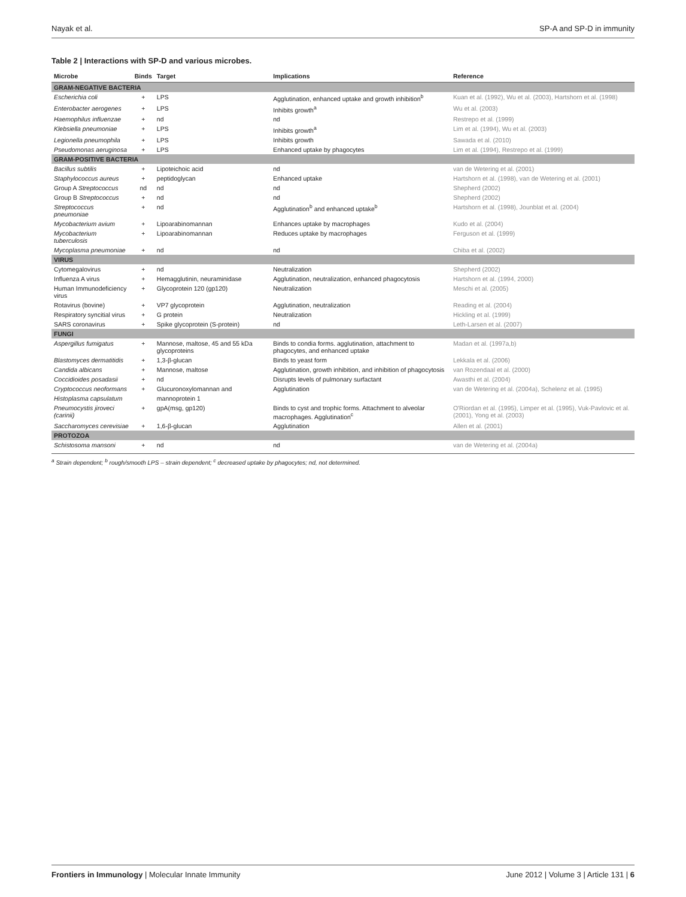Nayak et al. SP-A and SP-D in immunity
Table 2 | Interactions with SP-D and various microbes.
| Microbe | Binds | Target | Implications | Reference |
| --- | --- | --- | --- | --- |
| GRAM-NEGATIVE BACTERIA | | | | |
| Escherichia coli | + | LPS | Agglutination, enhanced uptake and growth inhibition<sup>b</sup> | Kuan et al. (1992), Wu et al. (2003), Hartshorn et al. (1998) |
| Enterobacter aerogenes | + | LPS | Inhibits growth<sup>a</sup> | Wu et al. (2003) |
| Haemophilus influenzae | + | nd | nd | Restrepo et al. (1999) |
| Klebsiella pneumoniae | + | LPS | Inhibits growth<sup>a</sup> | Lim et al. (1994), Wu et al. (2003) |
| Legionella pneumophila | + | LPS | Inhibits growth | Sawada et al. (2010) |
| Pseudomonas aeruginosa | + | LPS | Enhanced uptake by phagocytes | Lim et al. (1994), Restrepo et al. (1999) |
| GRAM-POSITIVE BACTERIA | | | | |
| Bacillus subtilis | + | Lipoteichoic acid | nd | van de Wetering et al. (2001) |
| Staphylococcus aureus | + | peptidoglycan | Enhanced uptake | Hartshorn et al. (1998), van de Wetering et al. (2001) |
| Group A Streptococcus | nd | nd | nd | Shepherd (2002) |
| Group B Streptococcus | + | nd | nd | Shepherd (2002) |
| Streptococcus pneumoniae | + | nd | Agglutination<sup>b</sup> and enhanced uptake<sup>b</sup> | Hartshorn et al. (1998), Jounblat et al. (2004) |
| Mycobacterium avium | + | Lipoarabinomannan | Enhances uptake by macrophages | Kudo et al. (2004) |
| Mycobacterium tuberculosis | + | Lipoarabinomannan | Reduces uptake by macrophages | Ferguson et al. (1999) |
| Mycoplasma pneumoniae | + | nd | nd | Chiba et al. (2002) |
| VIRUS | | | | |
| Cytomegalovirus | + | nd | Neutralization | Shepherd (2002) |
| Influenza A virus | + | Hemagglutinin, neuraminidase | Agglutination, neutralization, enhanced phagocytosis | Hartshorn et al. (1994, 2000) |
| Human Immunodeficiency virus | + | Glycoprotein 120 (gp120) | Neutralization | Meschi et al. (2005) |
| Rotavirus (bovine) | + | VP7 glycoprotein | Agglutination, neutralization | Reading et al. (2004) |
| Respiratory syncitial virus | + | G protein | Neutralization | Hickling et al. (1999) |
| SARS coronavirus | + | Spike glycoprotein (S-protein) | nd | Leth-Larsen et al. (2007) |
| FUNGI | | | | |
| Aspergillus fumigatus | + | Mannose, maltose, 45 and 55 kDa glycoproteins | Binds to condia forms. agglutination, attachment to phagocytes, and enhanced uptake | Madan et al. (1997a,b) |
| Blastomyces dermatitidis | + | 1,3-β-glucan | Binds to yeast form | Lekkala et al. (2006) |
| Candida albicans | + | Mannose, maltose | Agglutination, growth inhibition, and inhibition of phagocytosis | van Rozendaal et al. (2000) |
| Coccidioides posadasii | + | nd | Disrupts levels of pulmonary surfactant | Awasthi et al. (2004) |
| Cryptococcus neoformans | + | Glucuronoxylomannan and | Agglutination | van de Wetering et al. (2004a), Schelenz et al. (1995) |
| Histoplasma capsulatum | | mannoprotein 1 | | |
| Pneumocystis jiroveci (carinii) | + | gpA(msg, gp120) | Binds to cyst and trophic forms. Attachment to alveolar macrophages. Agglutination<sup>c</sup> | O'Riordan et al. (1995), Limper et al. (1995), Vuk-Pavlovic et al. (2001), Yong et al. (2003) |
| Saccharomyces cerevisiae | + | 1,6-β-glucan | Agglutination | Allen et al. (2001) |
| PROTOZOA | | | | |
| Schistosoma mansoni | + | nd | nd | van de Wetering et al. (2004a) |
<sup>a</sup> Strain dependent; <sup>b</sup> rough/smooth LPS – strain dependent; <sup>c</sup> decreased uptake by phagocytes; nd, not determined.
Frontiers in Immunology | Molecular Innate Immunity June 2012 | Volume 3 | Article 131 | 6